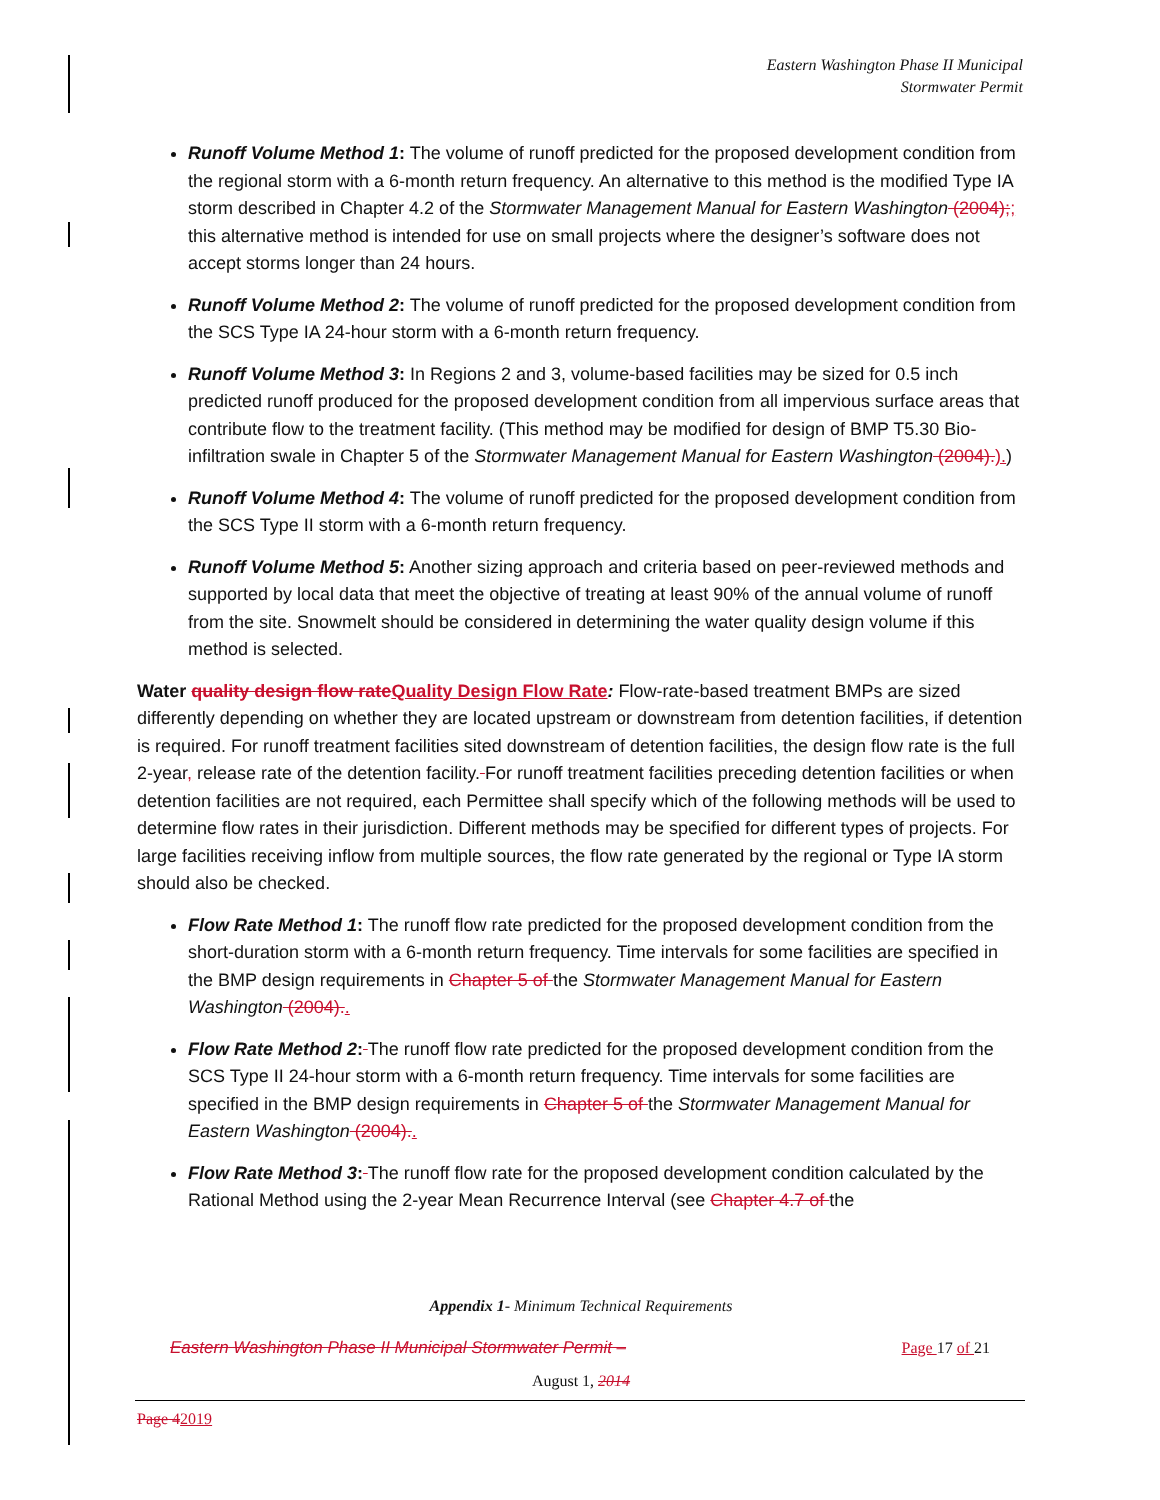Eastern Washington Phase II Municipal
Stormwater Permit
Runoff Volume Method 1: The volume of runoff predicted for the proposed development condition from the regional storm with a 6-month return frequency. An alternative to this method is the modified Type IA storm described in Chapter 4.2 of the Stormwater Management Manual for Eastern Washington (2004);; this alternative method is intended for use on small projects where the designer’s software does not accept storms longer than 24 hours.
Runoff Volume Method 2: The volume of runoff predicted for the proposed development condition from the SCS Type IA 24-hour storm with a 6-month return frequency.
Runoff Volume Method 3: In Regions 2 and 3, volume-based facilities may be sized for 0.5 inch predicted runoff produced for the proposed development condition from all impervious surface areas that contribute flow to the treatment facility. (This method may be modified for design of BMP T5.30 Bio-infiltration swale in Chapter 5 of the Stormwater Management Manual for Eastern Washington (2004).).)
Runoff Volume Method 4: The volume of runoff predicted for the proposed development condition from the SCS Type II storm with a 6-month return frequency.
Runoff Volume Method 5: Another sizing approach and criteria based on peer-reviewed methods and supported by local data that meet the objective of treating at least 90% of the annual volume of runoff from the site. Snowmelt should be considered in determining the water quality design volume if this method is selected.
Water quality design flow rateQuality Design Flow Rate: Flow-rate-based treatment BMPs are sized differently depending on whether they are located upstream or downstream from detention facilities, if detention is required. For runoff treatment facilities sited downstream of detention facilities, the design flow rate is the full 2-year, release rate of the detention facility. For runoff treatment facilities preceding detention facilities or when detention facilities are not required, each Permittee shall specify which of the following methods will be used to determine flow rates in their jurisdiction. Different methods may be specified for different types of projects. For large facilities receiving inflow from multiple sources, the flow rate generated by the regional or Type IA storm should also be checked.
Flow Rate Method 1: The runoff flow rate predicted for the proposed development condition from the short-duration storm with a 6-month return frequency. Time intervals for some facilities are specified in the BMP design requirements in Chapter 5 of the Stormwater Management Manual for Eastern Washington (2004)..
Flow Rate Method 2: The runoff flow rate predicted for the proposed development condition from the SCS Type II 24-hour storm with a 6-month return frequency. Time intervals for some facilities are specified in the BMP design requirements in Chapter 5 of the Stormwater Management Manual for Eastern Washington (2004)..
Flow Rate Method 3: The runoff flow rate for the proposed development condition calculated by the Rational Method using the 2-year Mean Recurrence Interval (see Chapter 4.7 of the
Appendix 1- Minimum Technical Requirements
Eastern Washington Phase II Municipal Stormwater Permit – Page 17 of 21
August 1, 2014
Page 42019